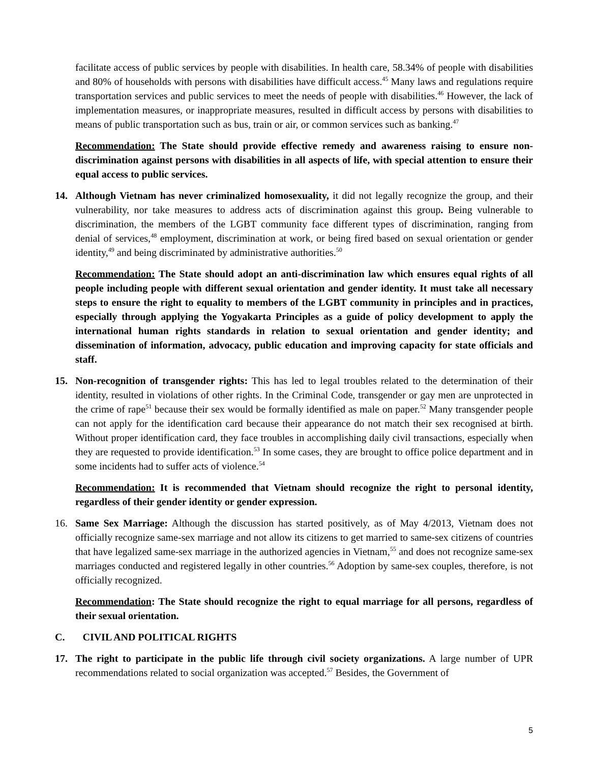facilitate access of public services by people with disabilities. In health care, 58.34% of people with disabilities and 80% of households with persons with disabilities have difficult access.<sup>45</sup> Many laws and regulations require transportation services and public services to meet the needs of people with disabilities.<sup>46</sup> However, the lack of implementation measures, or inappropriate measures, resulted in difficult access by persons with disabilities to means of public transportation such as bus, train or air, or common services such as banking.<sup>47</sup>
Recommendation: The State should provide effective remedy and awareness raising to ensure non-discrimination against persons with disabilities in all aspects of life, with special attention to ensure their equal access to public services.
14. Although Vietnam has never criminalized homosexuality, it did not legally recognize the group, and their vulnerability, nor take measures to address acts of discrimination against this group. Being vulnerable to discrimination, the members of the LGBT community face different types of discrimination, ranging from denial of services,<sup>48</sup> employment, discrimination at work, or being fired based on sexual orientation or gender identity,<sup>49</sup> and being discriminated by administrative authorities.<sup>50</sup>
Recommendation: The State should adopt an anti-discrimination law which ensures equal rights of all people including people with different sexual orientation and gender identity. It must take all necessary steps to ensure the right to equality to members of the LGBT community in principles and in practices, especially through applying the Yogyakarta Principles as a guide of policy development to apply the international human rights standards in relation to sexual orientation and gender identity; and dissemination of information, advocacy, public education and improving capacity for state officials and staff.
15. Non-recognition of transgender rights: This has led to legal troubles related to the determination of their identity, resulted in violations of other rights. In the Criminal Code, transgender or gay men are unprotected in the crime of rape<sup>51</sup> because their sex would be formally identified as male on paper.<sup>52</sup> Many transgender people can not apply for the identification card because their appearance do not match their sex recognised at birth. Without proper identification card, they face troubles in accomplishing daily civil transactions, especially when they are requested to provide identification.<sup>53</sup> In some cases, they are brought to office police department and in some incidents had to suffer acts of violence.<sup>54</sup>
Recommendation: It is recommended that Vietnam should recognize the right to personal identity, regardless of their gender identity or gender expression.
16. Same Sex Marriage: Although the discussion has started positively, as of May 4/2013, Vietnam does not officially recognize same-sex marriage and not allow its citizens to get married to same-sex citizens of countries that have legalized same-sex marriage in the authorized agencies in Vietnam,<sup>55</sup> and does not recognize same-sex marriages conducted and registered legally in other countries.<sup>56</sup> Adoption by same-sex couples, therefore, is not officially recognized.
Recommendation: The State should recognize the right to equal marriage for all persons, regardless of their sexual orientation.
C. CIVIL AND POLITICAL RIGHTS
17. The right to participate in the public life through civil society organizations. A large number of UPR recommendations related to social organization was accepted.<sup>57</sup> Besides, the Government of
5